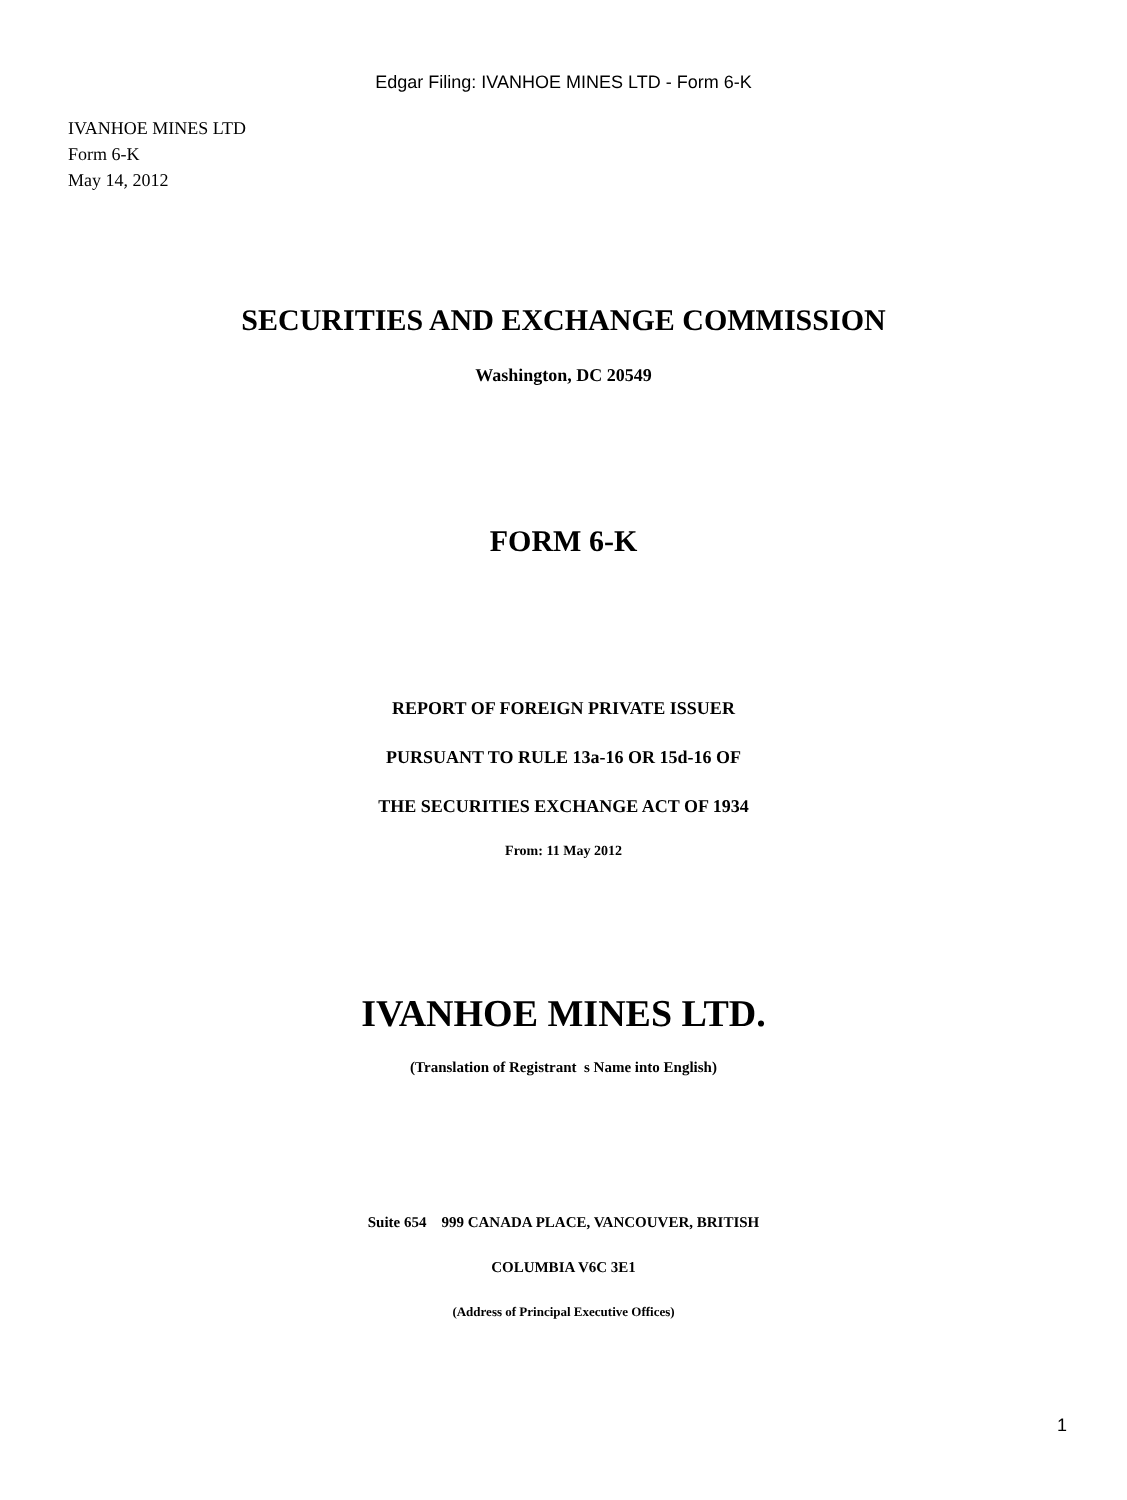Edgar Filing: IVANHOE MINES LTD - Form 6-K
IVANHOE MINES LTD
Form 6-K
May 14, 2012
SECURITIES AND EXCHANGE COMMISSION
Washington, DC 20549
FORM 6-K
REPORT OF FOREIGN PRIVATE ISSUER
PURSUANT TO RULE 13a-16 OR 15d-16 OF
THE SECURITIES EXCHANGE ACT OF 1934
From: 11 May 2012
IVANHOE MINES LTD.
(Translation of Registrant s Name into English)
Suite 654 999 CANADA PLACE, VANCOUVER, BRITISH
COLUMBIA V6C 3E1
(Address of Principal Executive Offices)
1